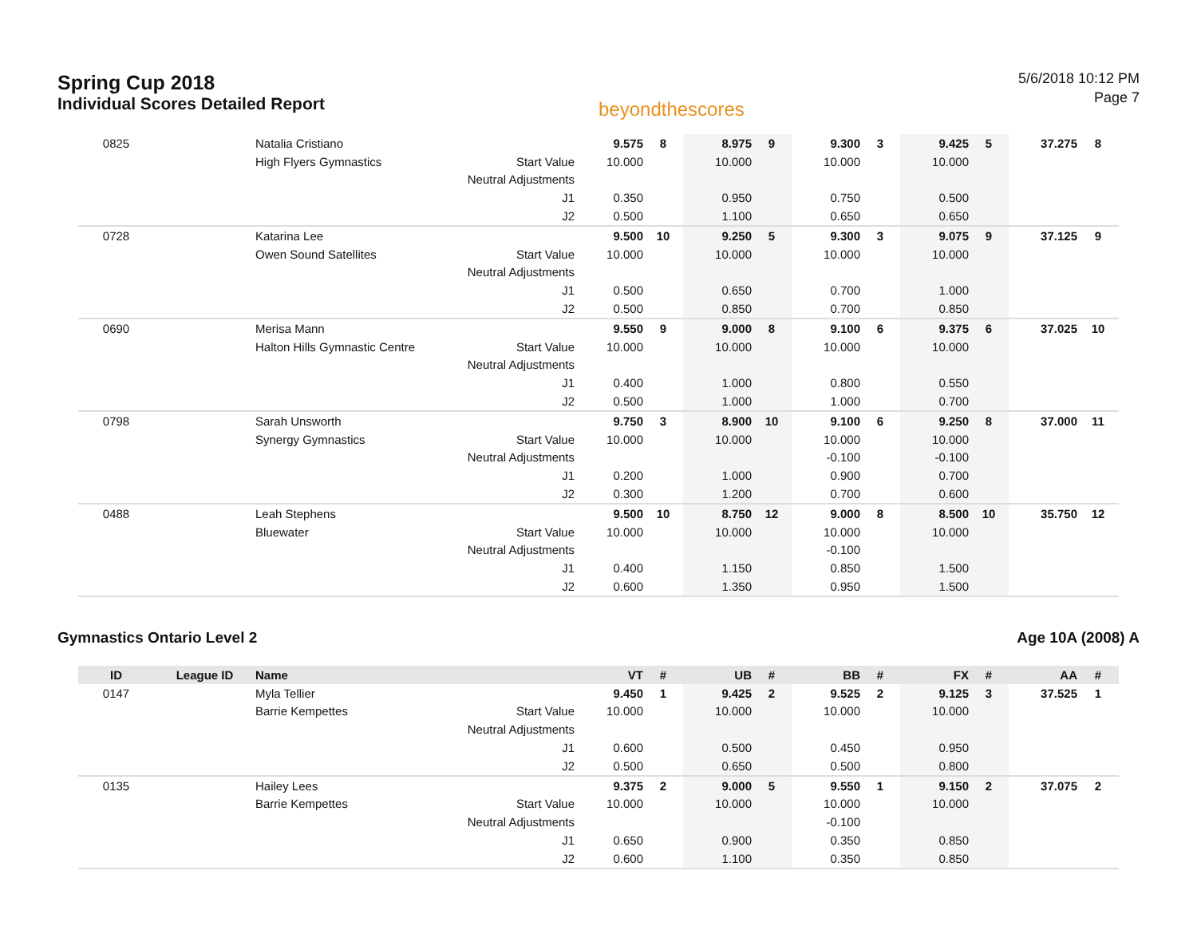Spring Cup 2018
Individual Scores Detailed Report
beyondthescores
5/6/2018 10:12 PM
Page 7
| 0825 | | Natalia Cristiano | | 9.575 | 8 | 8.975 | 9 | 9.300 | 3 | 9.425 | 5 | 37.275 | 8 |
| | | High Flyers Gymnastics | Start Value | 10.000 | | 10.000 | | 10.000 | | 10.000 | | | |
| | | | Neutral Adjustments | | | | | | | | | | |
| | | | J1 | 0.350 | | 0.950 | | 0.750 | | 0.500 | | | |
| | | | J2 | 0.500 | | 1.100 | | 0.650 | | 0.650 | | | |
| 0728 | | Katarina Lee | | 9.500 | 10 | 9.250 | 5 | 9.300 | 3 | 9.075 | 9 | 37.125 | 9 |
| | | Owen Sound Satellites | Start Value | 10.000 | | 10.000 | | 10.000 | | 10.000 | | | |
| | | | Neutral Adjustments | | | | | | | | | | |
| | | | J1 | 0.500 | | 0.650 | | 0.700 | | 1.000 | | | |
| | | | J2 | 0.500 | | 0.850 | | 0.700 | | 0.850 | | | |
| 0690 | | Merisa Mann | | 9.550 | 9 | 9.000 | 8 | 9.100 | 6 | 9.375 | 6 | 37.025 | 10 |
| | | Halton Hills Gymnastic Centre | Start Value | 10.000 | | 10.000 | | 10.000 | | 10.000 | | | |
| | | | Neutral Adjustments | | | | | | | | | | |
| | | | J1 | 0.400 | | 1.000 | | 0.800 | | 0.550 | | | |
| | | | J2 | 0.500 | | 1.000 | | 1.000 | | 0.700 | | | |
| 0798 | | Sarah Unsworth | | 9.750 | 3 | 8.900 | 10 | 9.100 | 6 | 9.250 | 8 | 37.000 | 11 |
| | | Synergy Gymnastics | Start Value | 10.000 | | 10.000 | | 10.000 | | 10.000 | | | |
| | | | Neutral Adjustments | | | | | -0.100 | | -0.100 | | | |
| | | | J1 | 0.200 | | 1.000 | | 0.900 | | 0.700 | | | |
| | | | J2 | 0.300 | | 1.200 | | 0.700 | | 0.600 | | | |
| 0488 | | Leah Stephens | | 9.500 | 10 | 8.750 | 12 | 9.000 | 8 | 8.500 | 10 | 35.750 | 12 |
| | | Bluewater | Start Value | 10.000 | | 10.000 | | 10.000 | | 10.000 | | | |
| | | | Neutral Adjustments | | | | | -0.100 | | | | | |
| | | | J1 | 0.400 | | 1.150 | | 0.850 | | 1.500 | | | |
| | | | J2 | 0.600 | | 1.350 | | 0.950 | | 1.500 | | | |
Gymnastics Ontario Level 2 Age 10A (2008) A
| ID | League ID | Name | | VT | # | UB | # | BB | # | FX | # | AA | # |
| --- | --- | --- | --- | --- | --- | --- | --- | --- | --- | --- | --- | --- | --- |
| 0147 | | Myla Tellier | | 9.450 | 1 | 9.425 | 2 | 9.525 | 2 | 9.125 | 3 | 37.525 | 1 |
| | | Barrie Kempettes | Start Value | 10.000 | | 10.000 | | 10.000 | | 10.000 | | | |
| | | | Neutral Adjustments | | | | | | | | | | |
| | | | J1 | 0.600 | | 0.500 | | 0.450 | | 0.950 | | | |
| | | | J2 | 0.500 | | 0.650 | | 0.500 | | 0.800 | | | |
| 0135 | | Hailey Lees | | 9.375 | 2 | 9.000 | 5 | 9.550 | 1 | 9.150 | 2 | 37.075 | 2 |
| | | Barrie Kempettes | Start Value | 10.000 | | 10.000 | | 10.000 | | 10.000 | | | |
| | | | Neutral Adjustments | | | | | -0.100 | | | | | |
| | | | J1 | 0.650 | | 0.900 | | 0.350 | | 0.850 | | | |
| | | | J2 | 0.600 | | 1.100 | | 0.350 | | 0.850 | | | |